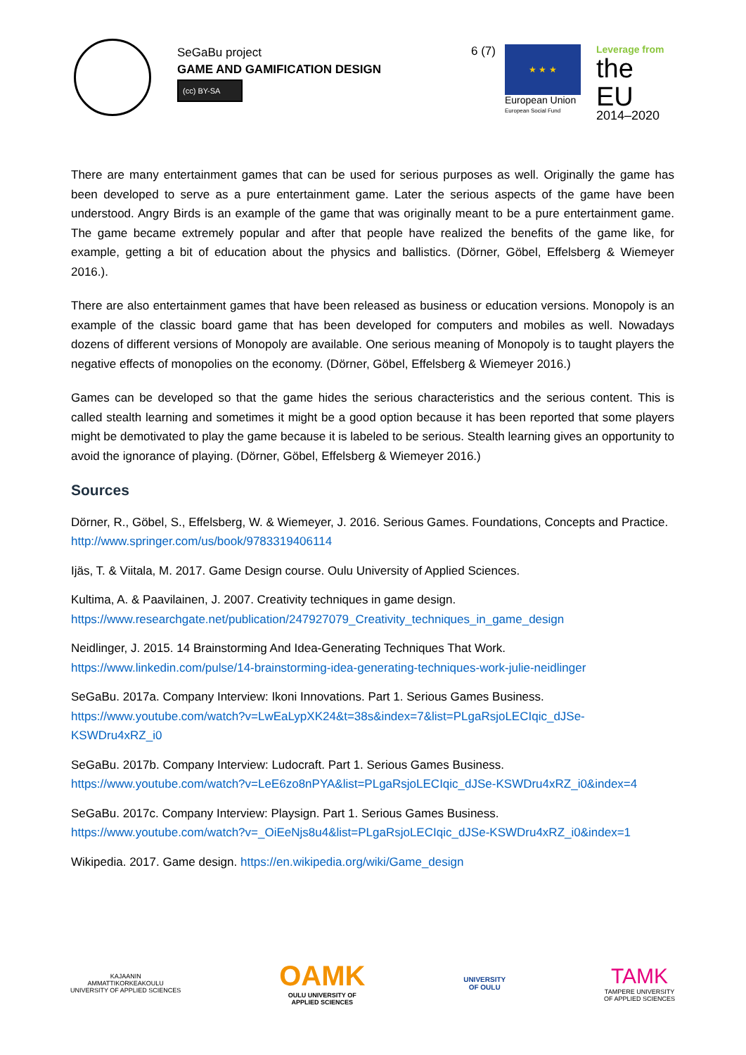SeGaBu project
GAME AND GAMIFICATION DESIGN
(cc) BY-SA
6 (7) ★ ★ ★
European Union
European Social Fund
Leverage from
the EU
2014–2020
There are many entertainment games that can be used for serious purposes as well. Originally the game has been developed to serve as a pure entertainment game. Later the serious aspects of the game have been understood. Angry Birds is an example of the game that was originally meant to be a pure entertainment game. The game became extremely popular and after that people have realized the benefits of the game like, for example, getting a bit of education about the physics and ballistics. (Dörner, Göbel, Effelsberg & Wiemeyer 2016.).
There are also entertainment games that have been released as business or education versions. Monopoly is an example of the classic board game that has been developed for computers and mobiles as well. Nowadays dozens of different versions of Monopoly are available. One serious meaning of Monopoly is to taught players the negative effects of monopolies on the economy. (Dörner, Göbel, Effelsberg & Wiemeyer 2016.)
Games can be developed so that the game hides the serious characteristics and the serious content. This is called stealth learning and sometimes it might be a good option because it has been reported that some players might be demotivated to play the game because it is labeled to be serious. Stealth learning gives an opportunity to avoid the ignorance of playing. (Dörner, Göbel, Effelsberg & Wiemeyer 2016.)
Sources
Dörner, R., Göbel, S., Effelsberg, W. & Wiemeyer, J. 2016. Serious Games. Foundations, Concepts and Practice. http://www.springer.com/us/book/9783319406114
Ijäs, T. & Viitala, M. 2017. Game Design course. Oulu University of Applied Sciences.
Kultima, A. & Paavilainen, J. 2007. Creativity techniques in game design.
https://www.researchgate.net/publication/247927079_Creativity_techniques_in_game_design
Neidlinger, J. 2015. 14 Brainstorming And Idea-Generating Techniques That Work.
https://www.linkedin.com/pulse/14-brainstorming-idea-generating-techniques-work-julie-neidlinger
SeGaBu. 2017a. Company Interview: Ikoni Innovations. Part 1. Serious Games Business.
https://www.youtube.com/watch?v=LwEaLypXK24&t=38s&index=7&list=PLgaRsjoLECIqic_dJSe-KSWDru4xRZ_i0
SeGaBu. 2017b. Company Interview: Ludocraft. Part 1. Serious Games Business.
https://www.youtube.com/watch?v=LeE6zo8nPYA&list=PLgaRsjoLECIqic_dJSe-KSWDru4xRZ_i0&index=4
SeGaBu. 2017c. Company Interview: Playsign. Part 1. Serious Games Business.
https://www.youtube.com/watch?v=_OiEeNjs8u4&list=PLgaRsjoLECIqic_dJSe-KSWDru4xRZ_i0&index=1
Wikipedia. 2017. Game design. https://en.wikipedia.org/wiki/Game_design
KAJAANIN
AMMATTIKORKEAKOULU
UNIVERSITY OF APPLIED SCIENCES
OAMK
OULU UNIVERSITY OF
APPLIED SCIENCES
UNIVERSITY
OF OULU
TAMK
TAMPERE UNIVERSITY
OF APPLIED SCIENCES